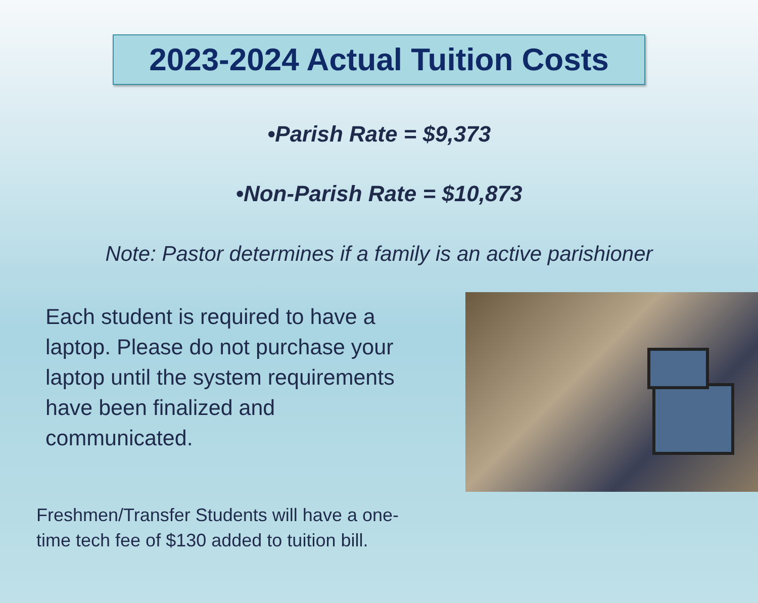2023-2024 Actual Tuition Costs
•Parish Rate = $9,373
•Non-Parish Rate = $10,873
Note: Pastor determines if a family is an active parishioner
Each student is required to have a laptop. Please do not purchase your laptop until the system requirements have been finalized and communicated.
Freshmen/Transfer Students will have a one-time tech fee of $130 added to tuition bill.